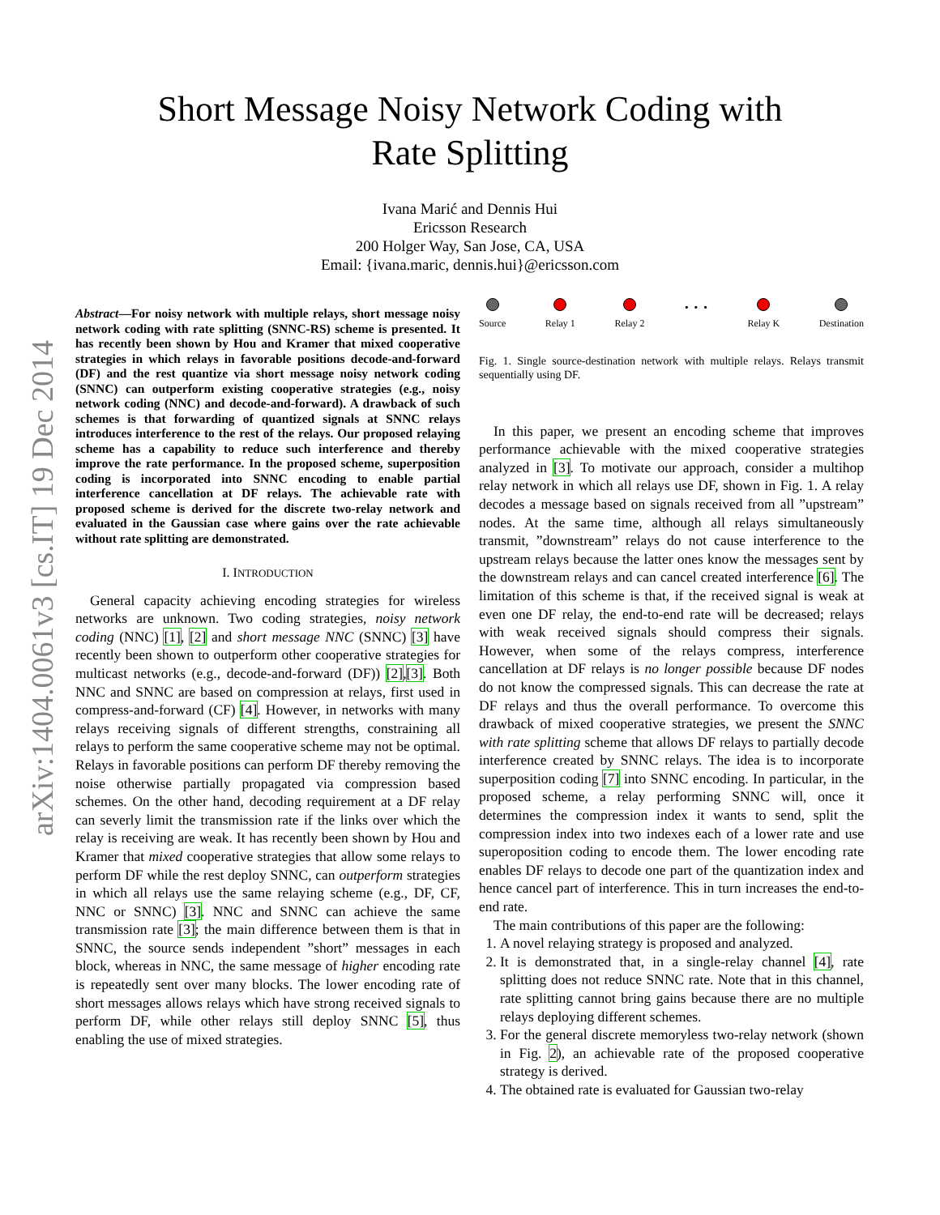arXiv:1404.0061v3 [cs.IT] 19 Dec 2014
Short Message Noisy Network Coding with
Rate Splitting
Ivana Marić and Dennis Hui
Ericsson Research
200 Holger Way, San Jose, CA, USA
Email: {ivana.maric, dennis.hui}@ericsson.com
Abstract—For noisy network with multiple relays, short message noisy network coding with rate splitting (SNNC-RS) scheme is presented. It has recently been shown by Hou and Kramer that mixed cooperative strategies in which relays in favorable positions decode-and-forward (DF) and the rest quantize via short message noisy network coding (SNNC) can outperform existing cooperative strategies (e.g., noisy network coding (NNC) and decode-and-forward). A drawback of such schemes is that forwarding of quantized signals at SNNC relays introduces interference to the rest of the relays. Our proposed relaying scheme has a capability to reduce such interference and thereby improve the rate performance. In the proposed scheme, superposition coding is incorporated into SNNC encoding to enable partial interference cancellation at DF relays. The achievable rate with proposed scheme is derived for the discrete two-relay network and evaluated in the Gaussian case where gains over the rate achievable without rate splitting are demonstrated.
I. INTRODUCTION
General capacity achieving encoding strategies for wireless networks are unknown. Two coding strategies, noisy network coding (NNC) [1], [2] and short message NNC (SNNC) [3] have recently been shown to outperform other cooperative strategies for multicast networks (e.g., decode-and-forward (DF)) [2],[3]. Both NNC and SNNC are based on compression at relays, first used in compress-and-forward (CF) [4]. However, in networks with many relays receiving signals of different strengths, constraining all relays to perform the same cooperative scheme may not be optimal. Relays in favorable positions can perform DF thereby removing the noise otherwise partially propagated via compression based schemes. On the other hand, decoding requirement at a DF relay can severly limit the transmission rate if the links over which the relay is receiving are weak. It has recently been shown by Hou and Kramer that mixed cooperative strategies that allow some relays to perform DF while the rest deploy SNNC, can outperform strategies in which all relays use the same relaying scheme (e.g., DF, CF, NNC or SNNC) [3]. NNC and SNNC can achieve the same transmission rate [3]; the main difference between them is that in SNNC, the source sends independent ”short” messages in each block, whereas in NNC, the same message of higher encoding rate is repeatedly sent over many blocks. The lower encoding rate of short messages allows relays which have strong received signals to perform DF, while other relays still deploy SNNC [5], thus enabling the use of mixed strategies.
Source Relay 1 Relay 2
· · ·
Relay K Destination
Fig. 1. Single source-destination network with multiple relays. Relays transmit sequentially using DF.
In this paper, we present an encoding scheme that improves performance achievable with the mixed cooperative strategies analyzed in [3]. To motivate our approach, consider a multihop relay network in which all relays use DF, shown in Fig. 1. A relay decodes a message based on signals received from all ”upstream” nodes. At the same time, although all relays simultaneously transmit, ”downstream” relays do not cause interference to the upstream relays because the latter ones know the messages sent by the downstream relays and can cancel created interference [6]. The limitation of this scheme is that, if the received signal is weak at even one DF relay, the end-to-end rate will be decreased; relays with weak received signals should compress their signals. However, when some of the relays compress, interference cancellation at DF relays is no longer possible because DF nodes do not know the compressed signals. This can decrease the rate at DF relays and thus the overall performance. To overcome this drawback of mixed cooperative strategies, we present the SNNC with rate splitting scheme that allows DF relays to partially decode interference created by SNNC relays. The idea is to incorporate superposition coding [7] into SNNC encoding. In particular, in the proposed scheme, a relay performing SNNC will, once it determines the compression index it wants to send, split the compression index into two indexes each of a lower rate and use superoposition coding to encode them. The lower encoding rate enables DF relays to decode one part of the quantization index and hence cancel part of interference. This in turn increases the end-to-end rate.
The main contributions of this paper are the following:
1. A novel relaying strategy is proposed and analyzed.
2. It is demonstrated that, in a single-relay channel [4], rate splitting does not reduce SNNC rate. Note that in this channel, rate splitting cannot bring gains because there are no multiple relays deploying different schemes.
3. For the general discrete memoryless two-relay network (shown in Fig. 2), an achievable rate of the proposed cooperative strategy is derived.
4. The obtained rate is evaluated for Gaussian two-relay